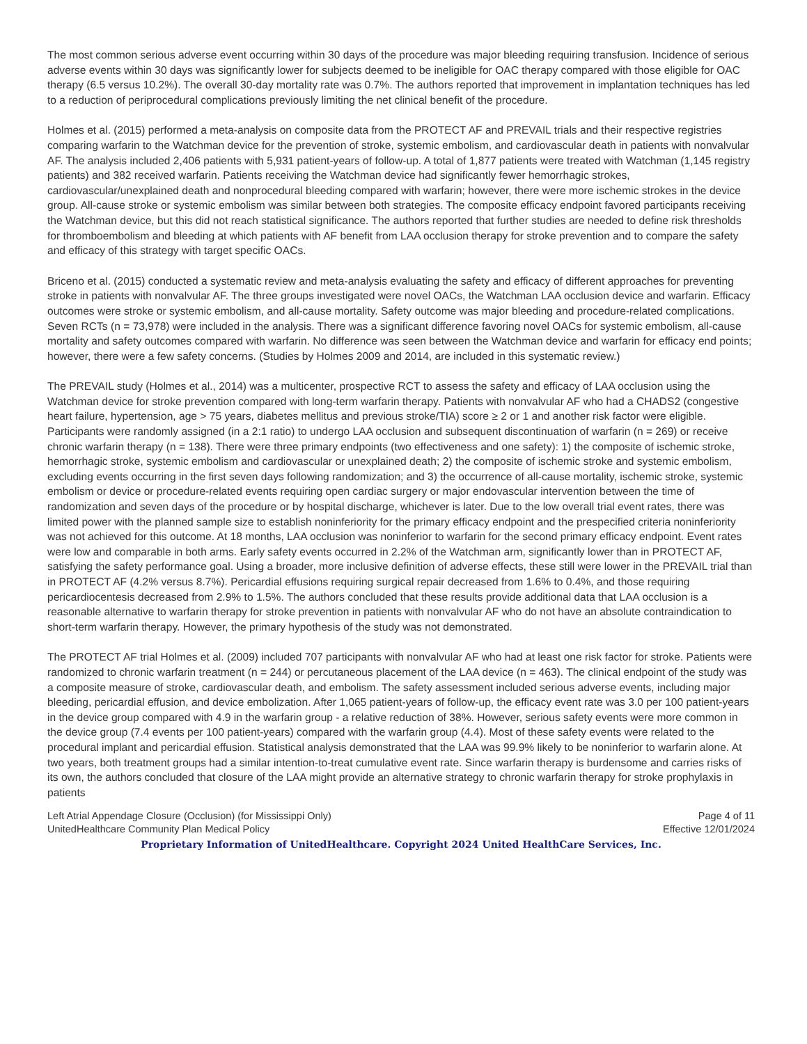The most common serious adverse event occurring within 30 days of the procedure was major bleeding requiring transfusion. Incidence of serious adverse events within 30 days was significantly lower for subjects deemed to be ineligible for OAC therapy compared with those eligible for OAC therapy (6.5 versus 10.2%). The overall 30-day mortality rate was 0.7%. The authors reported that improvement in implantation techniques has led to a reduction of periprocedural complications previously limiting the net clinical benefit of the procedure.
Holmes et al. (2015) performed a meta-analysis on composite data from the PROTECT AF and PREVAIL trials and their respective registries comparing warfarin to the Watchman device for the prevention of stroke, systemic embolism, and cardiovascular death in patients with nonvalvular AF. The analysis included 2,406 patients with 5,931 patient-years of follow-up. A total of 1,877 patients were treated with Watchman (1,145 registry patients) and 382 received warfarin. Patients receiving the Watchman device had significantly fewer hemorrhagic strokes, cardiovascular/unexplained death and nonprocedural bleeding compared with warfarin; however, there were more ischemic strokes in the device group. All-cause stroke or systemic embolism was similar between both strategies. The composite efficacy endpoint favored participants receiving the Watchman device, but this did not reach statistical significance. The authors reported that further studies are needed to define risk thresholds for thromboembolism and bleeding at which patients with AF benefit from LAA occlusion therapy for stroke prevention and to compare the safety and efficacy of this strategy with target specific OACs.
Briceno et al. (2015) conducted a systematic review and meta-analysis evaluating the safety and efficacy of different approaches for preventing stroke in patients with nonvalvular AF. The three groups investigated were novel OACs, the Watchman LAA occlusion device and warfarin. Efficacy outcomes were stroke or systemic embolism, and all-cause mortality. Safety outcome was major bleeding and procedure-related complications. Seven RCTs (n = 73,978) were included in the analysis. There was a significant difference favoring novel OACs for systemic embolism, all-cause mortality and safety outcomes compared with warfarin. No difference was seen between the Watchman device and warfarin for efficacy end points; however, there were a few safety concerns. (Studies by Holmes 2009 and 2014, are included in this systematic review.)
The PREVAIL study (Holmes et al., 2014) was a multicenter, prospective RCT to assess the safety and efficacy of LAA occlusion using the Watchman device for stroke prevention compared with long-term warfarin therapy. Patients with nonvalvular AF who had a CHADS2 (congestive heart failure, hypertension, age > 75 years, diabetes mellitus and previous stroke/TIA) score ≥ 2 or 1 and another risk factor were eligible. Participants were randomly assigned (in a 2:1 ratio) to undergo LAA occlusion and subsequent discontinuation of warfarin (n = 269) or receive chronic warfarin therapy (n = 138). There were three primary endpoints (two effectiveness and one safety): 1) the composite of ischemic stroke, hemorrhagic stroke, systemic embolism and cardiovascular or unexplained death; 2) the composite of ischemic stroke and systemic embolism, excluding events occurring in the first seven days following randomization; and 3) the occurrence of all-cause mortality, ischemic stroke, systemic embolism or device or procedure-related events requiring open cardiac surgery or major endovascular intervention between the time of randomization and seven days of the procedure or by hospital discharge, whichever is later. Due to the low overall trial event rates, there was limited power with the planned sample size to establish noninferiority for the primary efficacy endpoint and the prespecified criteria noninferiority was not achieved for this outcome. At 18 months, LAA occlusion was noninferior to warfarin for the second primary efficacy endpoint. Event rates were low and comparable in both arms. Early safety events occurred in 2.2% of the Watchman arm, significantly lower than in PROTECT AF, satisfying the safety performance goal. Using a broader, more inclusive definition of adverse effects, these still were lower in the PREVAIL trial than in PROTECT AF (4.2% versus 8.7%). Pericardial effusions requiring surgical repair decreased from 1.6% to 0.4%, and those requiring pericardiocentesis decreased from 2.9% to 1.5%. The authors concluded that these results provide additional data that LAA occlusion is a reasonable alternative to warfarin therapy for stroke prevention in patients with nonvalvular AF who do not have an absolute contraindication to short-term warfarin therapy. However, the primary hypothesis of the study was not demonstrated.
The PROTECT AF trial Holmes et al. (2009) included 707 participants with nonvalvular AF who had at least one risk factor for stroke. Patients were randomized to chronic warfarin treatment (n = 244) or percutaneous placement of the LAA device (n = 463). The clinical endpoint of the study was a composite measure of stroke, cardiovascular death, and embolism. The safety assessment included serious adverse events, including major bleeding, pericardial effusion, and device embolization. After 1,065 patient-years of follow-up, the efficacy event rate was 3.0 per 100 patient-years in the device group compared with 4.9 in the warfarin group - a relative reduction of 38%. However, serious safety events were more common in the device group (7.4 events per 100 patient-years) compared with the warfarin group (4.4). Most of these safety events were related to the procedural implant and pericardial effusion. Statistical analysis demonstrated that the LAA was 99.9% likely to be noninferior to warfarin alone. At two years, both treatment groups had a similar intention-to-treat cumulative event rate. Since warfarin therapy is burdensome and carries risks of its own, the authors concluded that closure of the LAA might provide an alternative strategy to chronic warfarin therapy for stroke prophylaxis in patients
Left Atrial Appendage Closure (Occlusion) (for Mississippi Only)
UnitedHealthcare Community Plan Medical Policy
Page 4 of 11
Effective 12/01/2024
Proprietary Information of UnitedHealthcare. Copyright 2024 United HealthCare Services, Inc.